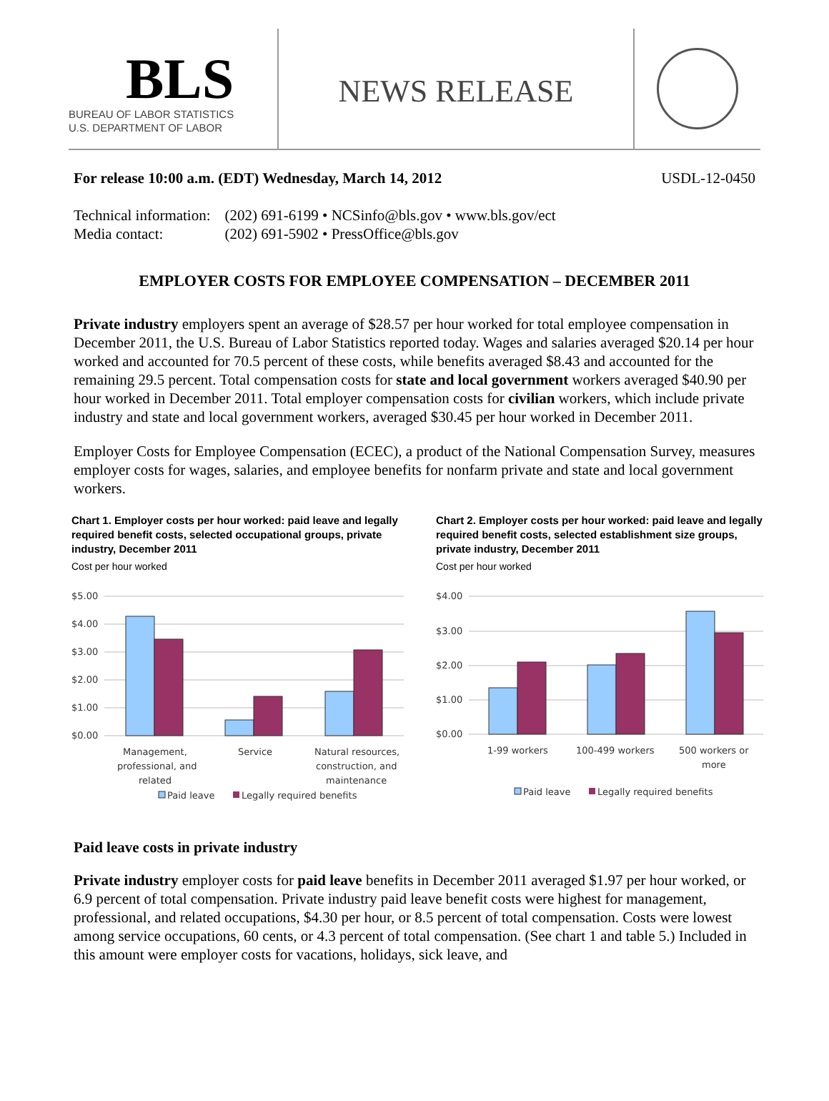BLS
BUREAU OF LABOR STATISTICS
U.S. DEPARTMENT OF LABOR
NEWS RELEASE
For release 10:00 a.m. (EDT) Wednesday, March 14, 2012 USDL-12-0450
| Technical information: | (202) 691-6199 • NCSinfo@bls.gov • www.bls.gov/ect |
| Media contact: | (202) 691-5902 • PressOffice@bls.gov |
EMPLOYER COSTS FOR EMPLOYEE COMPENSATION – DECEMBER 2011
Private industry employers spent an average of $28.57 per hour worked for total employee compensation in December 2011, the U.S. Bureau of Labor Statistics reported today. Wages and salaries averaged $20.14 per hour worked and accounted for 70.5 percent of these costs, while benefits averaged $8.43 and accounted for the remaining 29.5 percent. Total compensation costs for state and local government workers averaged $40.90 per hour worked in December 2011. Total employer compensation costs for civilian workers, which include private industry and state and local government workers, averaged $30.45 per hour worked in December 2011.
Employer Costs for Employee Compensation (ECEC), a product of the National Compensation Survey, measures employer costs for wages, salaries, and employee benefits for nonfarm private and state and local government workers.
Chart 1. Employer costs per hour worked: paid leave and legally required benefit costs, selected occupational groups, private industry, December 2011
Cost per hour worked
$5.00
$4.00
$3.00
$2.00
$1.00
$0.00
Management,
professional, and
related
Service
Natural resources,
construction, and
maintenance
Paid leave
Legally required benefits
Chart 2. Employer costs per hour worked: paid leave and legally required benefit costs, selected establishment size groups, private industry, December 2011
Cost per hour worked
$4.00
$3.00
$2.00
$1.00
$0.00
1-99 workers
100-499 workers
500 workers or
more
Paid leave
Legally required benefits
Paid leave costs in private industry
Private industry employer costs for paid leave benefits in December 2011 averaged $1.97 per hour worked, or 6.9 percent of total compensation. Private industry paid leave benefit costs were highest for management, professional, and related occupations, $4.30 per hour, or 8.5 percent of total compensation. Costs were lowest among service occupations, 60 cents, or 4.3 percent of total compensation. (See chart 1 and table 5.) Included in this amount were employer costs for vacations, holidays, sick leave, and